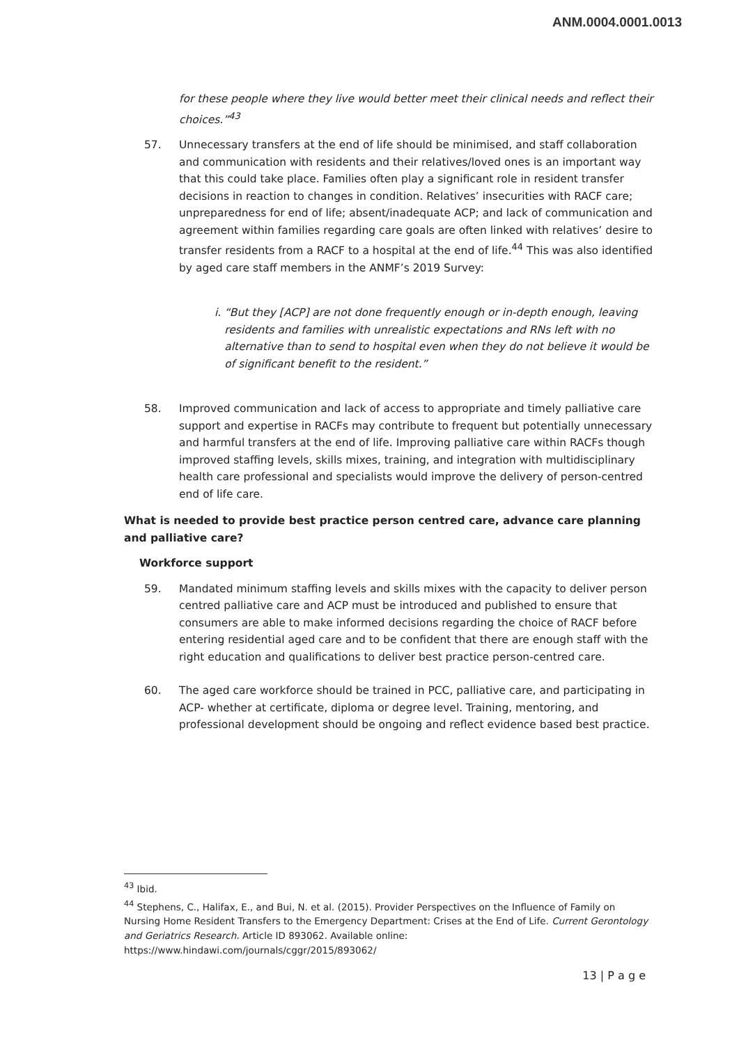ANM.0004.0001.0013
for these people where they live would better meet their clinical needs and reflect their choices.”<sup>43</sup>
57. Unnecessary transfers at the end of life should be minimised, and staff collaboration and communication with residents and their relatives/loved ones is an important way that this could take place. Families often play a significant role in resident transfer decisions in reaction to changes in condition. Relatives’ insecurities with RACF care; unpreparedness for end of life; absent/inadequate ACP; and lack of communication and agreement within families regarding care goals are often linked with relatives’ desire to transfer residents from a RACF to a hospital at the end of life.<sup>44</sup> This was also identified by aged care staff members in the ANMF’s 2019 Survey:
i. “But they [ACP] are not done frequently enough or in-depth enough, leaving residents and families with unrealistic expectations and RNs left with no alternative than to send to hospital even when they do not believe it would be of significant benefit to the resident.”
58. Improved communication and lack of access to appropriate and timely palliative care support and expertise in RACFs may contribute to frequent but potentially unnecessary and harmful transfers at the end of life. Improving palliative care within RACFs though improved staffing levels, skills mixes, training, and integration with multidisciplinary health care professional and specialists would improve the delivery of person-centred end of life care.
What is needed to provide best practice person centred care, advance care planning and palliative care?
Workforce support
59. Mandated minimum staffing levels and skills mixes with the capacity to deliver person centred palliative care and ACP must be introduced and published to ensure that consumers are able to make informed decisions regarding the choice of RACF before entering residential aged care and to be confident that there are enough staff with the right education and qualifications to deliver best practice person-centred care.
60. The aged care workforce should be trained in PCC, palliative care, and participating in ACP- whether at certificate, diploma or degree level. Training, mentoring, and professional development should be ongoing and reflect evidence based best practice.
<sup>43</sup> Ibid.
<sup>44</sup> Stephens, C., Halifax, E., and Bui, N. et al. (2015). Provider Perspectives on the Influence of Family on Nursing Home Resident Transfers to the Emergency Department: Crises at the End of Life. Current Gerontology and Geriatrics Research. Article ID 893062. Available online: https://www.hindawi.com/journals/cggr/2015/893062/
13 | P a g e